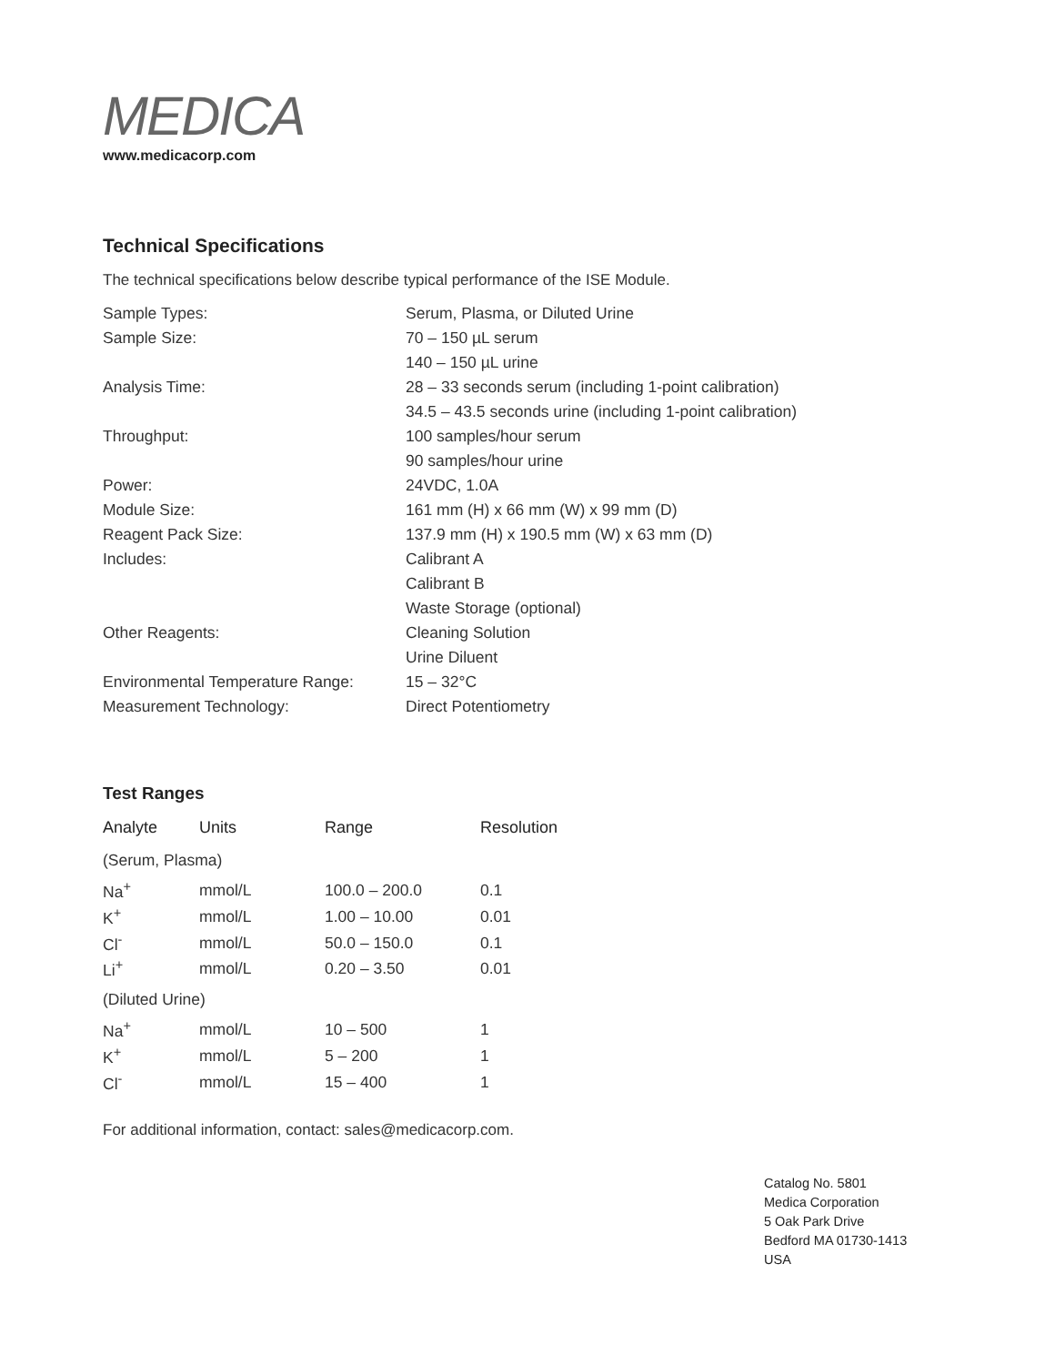MEDICA
www.medicacorp.com
Technical Specifications
The technical specifications below describe typical performance of the ISE Module.
| Sample Types: | Serum, Plasma, or Diluted Urine |
| Sample Size: | 70 – 150 µL serum |
| | 140 – 150 µL urine |
| Analysis Time: | 28 – 33 seconds serum (including 1-point calibration) |
| | 34.5 – 43.5 seconds urine (including 1-point calibration) |
| Throughput: | 100 samples/hour serum |
| | 90 samples/hour urine |
| Power: | 24VDC, 1.0A |
| Module Size: | 161 mm (H) x 66 mm (W) x 99 mm (D) |
| Reagent Pack Size: | 137.9 mm (H) x 190.5 mm (W) x 63 mm (D) |
| Includes: | Calibrant A |
| | Calibrant B |
| | Waste Storage (optional) |
| Other Reagents: | Cleaning Solution |
| | Urine Diluent |
| Environmental Temperature Range: | 15 – 32°C |
| Measurement Technology: | Direct Potentiometry |
Test Ranges
| Analyte | Units | Range | Resolution |
| --- | --- | --- | --- |
| (Serum, Plasma) | | | |
| Na<sup>+</sup> | mmol/L | 100.0 – 200.0 | 0.1 |
| K<sup>+</sup> | mmol/L | 1.00 – 10.00 | 0.01 |
| Cl<sup>-</sup> | mmol/L | 50.0 – 150.0 | 0.1 |
| Li<sup>+</sup> | mmol/L | 0.20 – 3.50 | 0.01 |
| (Diluted Urine) | | | |
| Na<sup>+</sup> | mmol/L | 10 – 500 | 1 |
| K<sup>+</sup> | mmol/L | 5 – 200 | 1 |
| Cl<sup>-</sup> | mmol/L | 15 – 400 | 1 |
For additional information, contact: sales@medicacorp.com.
Catalog No. 5801
Medica Corporation
5 Oak Park Drive
Bedford MA 01730-1413
USA